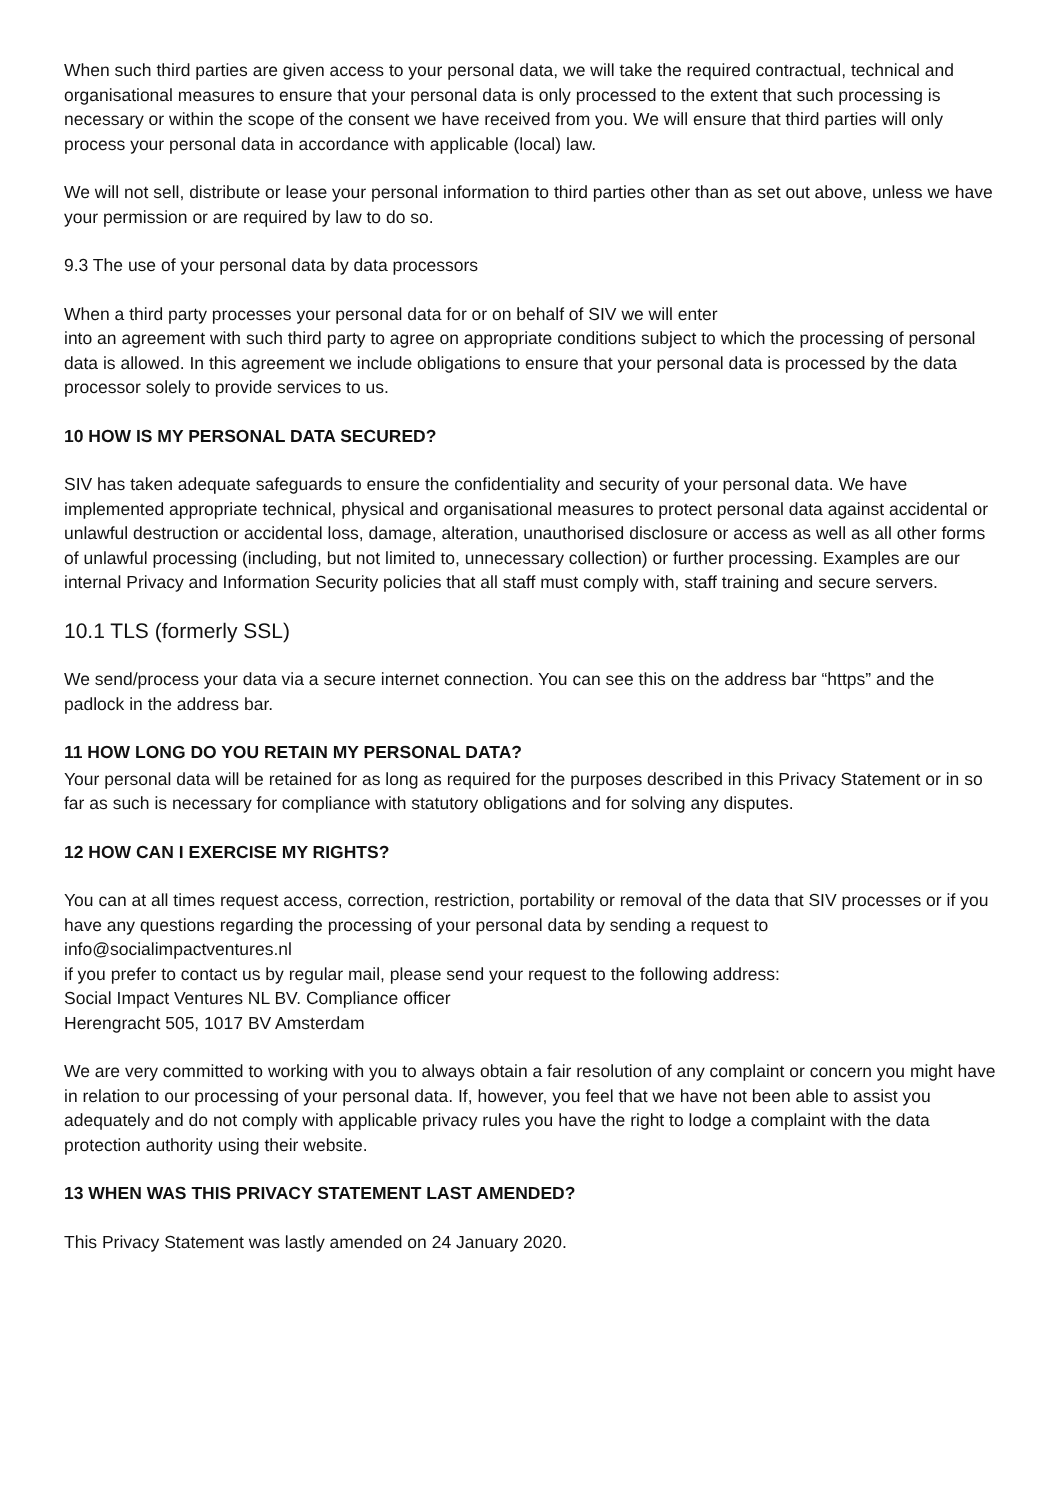When such third parties are given access to your personal data, we will take the required contractual, technical and organisational measures to ensure that your personal data is only processed to the extent that such processing is necessary or within the scope of the consent we have received from you. We will ensure that third parties will only process your personal data in accordance with applicable (local) law.
We will not sell, distribute or lease your personal information to third parties other than as set out above, unless we have your permission or are required by law to do so.
9.3 The use of your personal data by data processors
When a third party processes your personal data for or on behalf of SIV we will enter
into an agreement with such third party to agree on appropriate conditions subject to which the processing of personal data is allowed. In this agreement we include obligations to ensure that your personal data is processed by the data processor solely to provide services to us.
10 HOW IS MY PERSONAL DATA SECURED?
SIV has taken adequate safeguards to ensure the confidentiality and security of your personal data. We have implemented appropriate technical, physical and organisational measures to protect personal data against accidental or unlawful destruction or accidental loss, damage, alteration, unauthorised disclosure or access as well as all other forms of unlawful processing (including, but not limited to, unnecessary collection) or further processing. Examples are our internal Privacy and Information Security policies that all staff must comply with, staff training and secure servers.
10.1 TLS (formerly SSL)
We send/process your data via a secure internet connection. You can see this on the address bar “https” and the padlock in the address bar.
11 HOW LONG DO YOU RETAIN MY PERSONAL DATA?
Your personal data will be retained for as long as required for the purposes described in this Privacy Statement or in so far as such is necessary for compliance with statutory obligations and for solving any disputes.
12 HOW CAN I EXERCISE MY RIGHTS?
You can at all times request access, correction, restriction, portability or removal of the data that SIV processes or if you have any questions regarding the processing of your personal data by sending a request to info@socialimpactventures.nl
if you prefer to contact us by regular mail, please send your request to the following address:
Social Impact Ventures NL BV. Compliance officer
Herengracht 505, 1017 BV Amsterdam
We are very committed to working with you to always obtain a fair resolution of any complaint or concern you might have in relation to our processing of your personal data. If, however, you feel that we have not been able to assist you adequately and do not comply with applicable privacy rules you have the right to lodge a complaint with the data protection authority using their website.
13 WHEN WAS THIS PRIVACY STATEMENT LAST AMENDED?
This Privacy Statement was lastly amended on 24 January 2020.